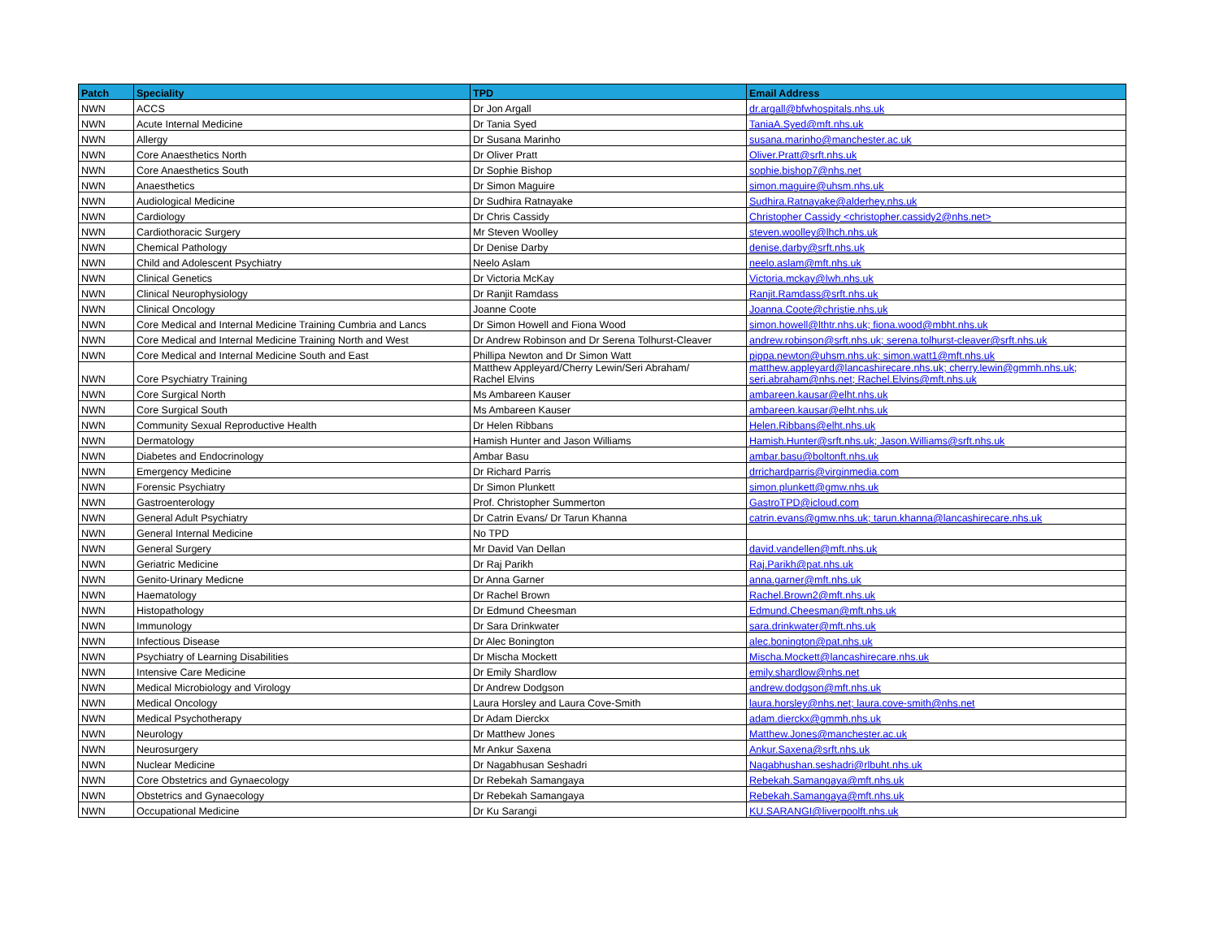| Patch | Speciality | TPD | Email Address |
| --- | --- | --- | --- |
| NWN | ACCS | Dr Jon Argall | dr.argall@bfwhospitals.nhs.uk |
| NWN | Acute Internal Medicine | Dr Tania Syed | TaniaA.Syed@mft.nhs.uk |
| NWN | Allergy | Dr Susana Marinho | susana.marinho@manchester.ac.uk |
| NWN | Core Anaesthetics North | Dr Oliver Pratt | Oliver.Pratt@srft.nhs.uk |
| NWN | Core Anaesthetics South | Dr Sophie Bishop | sophie.bishop7@nhs.net |
| NWN | Anaesthetics | Dr Simon Maguire | simon.maguire@uhsm.nhs.uk |
| NWN | Audiological Medicine | Dr Sudhira Ratnayake | Sudhira.Ratnayake@alderhey.nhs.uk |
| NWN | Cardiology | Dr Chris Cassidy | Christopher Cassidy <christopher.cassidy2@nhs.net> |
| NWN | Cardiothoracic Surgery | Mr Steven Woolley | steven.woolley@lhch.nhs.uk |
| NWN | Chemical Pathology | Dr Denise Darby | denise.darby@srft.nhs.uk |
| NWN | Child and Adolescent Psychiatry | Neelo Aslam | neelo.aslam@mft.nhs.uk |
| NWN | Clinical Genetics | Dr Victoria McKay | Victoria.mckay@lwh.nhs.uk |
| NWN | Clinical Neurophysiology | Dr Ranjit Ramdass | Ranjit.Ramdass@srft.nhs.uk |
| NWN | Clinical Oncology | Joanne Coote | Joanna.Coote@christie.nhs.uk |
| NWN | Core Medical and Internal Medicine Training Cumbria and Lancs | Dr Simon Howell and Fiona Wood | simon.howell@lthtr.nhs.uk; fiona.wood@mbht.nhs.uk |
| NWN | Core Medical and Internal Medicine Training North and West | Dr Andrew Robinson and Dr Serena Tolhurst-Cleaver | andrew.robinson@srft.nhs.uk; serena.tolhurst-cleaver@srft.nhs.uk |
| NWN | Core Medical and Internal Medicine South and East | Phillipa Newton and Dr Simon Watt | pippa.newton@uhsm.nhs.uk; simon.watt1@mft.nhs.uk |
| NWN | Core Psychiatry Training | Matthew Appleyard/Cherry Lewin/Seri Abraham/ Rachel Elvins | matthew.appleyard@lancashirecare.nhs.uk; cherry.lewin@gmmh.nhs.uk; seri.abraham@nhs.net; Rachel.Elvins@mft.nhs.uk |
| NWN | Core Surgical North | Ms Ambareen Kauser | ambareen.kausar@elht.nhs.uk |
| NWN | Core Surgical South | Ms Ambareen Kauser | ambareen.kausar@elht.nhs.uk |
| NWN | Community Sexual Reproductive Health | Dr Helen Ribbans | Helen.Ribbans@elht.nhs.uk |
| NWN | Dermatology | Hamish Hunter and Jason Williams | Hamish.Hunter@srft.nhs.uk; Jason.Williams@srft.nhs.uk |
| NWN | Diabetes and Endocrinology | Ambar Basu | ambar.basu@boltonft.nhs.uk |
| NWN | Emergency Medicine | Dr Richard Parris | drrichardparris@virginmedia.com |
| NWN | Forensic Psychiatry | Dr Simon Plunkett | simon.plunkett@gmw.nhs.uk |
| NWN | Gastroenterology | Prof. Christopher Summerton | GastroTPD@icloud.com |
| NWN | General Adult Psychiatry | Dr Catrin Evans/ Dr Tarun Khanna | catrin.evans@gmw.nhs.uk; tarun.khanna@lancashirecare.nhs.uk |
| NWN | General Internal Medicine | No TPD | |
| NWN | General Surgery | Mr David Van Dellan | david.vandellen@mft.nhs.uk |
| NWN | Geriatric Medicine | Dr Raj Parikh | Raj.Parikh@pat.nhs.uk |
| NWN | Genito-Urinary Medicne | Dr Anna Garner | anna.garner@mft.nhs.uk |
| NWN | Haematology | Dr Rachel Brown | Rachel.Brown2@mft.nhs.uk |
| NWN | Histopathology | Dr Edmund Cheesman | Edmund.Cheesman@mft.nhs.uk |
| NWN | Immunology | Dr Sara Drinkwater | sara.drinkwater@mft.nhs.uk |
| NWN | Infectious Disease | Dr Alec Bonington | alec.bonington@pat.nhs.uk |
| NWN | Psychiatry of Learning Disabilities | Dr Mischa Mockett | Mischa.Mockett@lancashirecare.nhs.uk |
| NWN | Intensive Care Medicine | Dr Emily Shardlow | emily.shardlow@nhs.net |
| NWN | Medical Microbiology and Virology | Dr Andrew Dodgson | andrew.dodgson@mft.nhs.uk |
| NWN | Medical Oncology | Laura Horsley and Laura Cove-Smith | laura.horsley@nhs.net; laura.cove-smith@nhs.net |
| NWN | Medical Psychotherapy | Dr Adam Dierckx | adam.dierckx@gmmh.nhs.uk |
| NWN | Neurology | Dr Matthew Jones | Matthew.Jones@manchester.ac.uk |
| NWN | Neurosurgery | Mr Ankur Saxena | Ankur.Saxena@srft.nhs.uk |
| NWN | Nuclear Medicine | Dr Nagabhusan Seshadri | Nagabhushan.seshadri@rlbuht.nhs.uk |
| NWN | Core Obstetrics and Gynaecology | Dr Rebekah Samangaya | Rebekah.Samangaya@mft.nhs.uk |
| NWN | Obstetrics and Gynaecology | Dr Rebekah Samangaya | Rebekah.Samangaya@mft.nhs.uk |
| NWN | Occupational Medicine | Dr Ku Sarangi | KU.SARANGI@liverpoolft.nhs.uk |